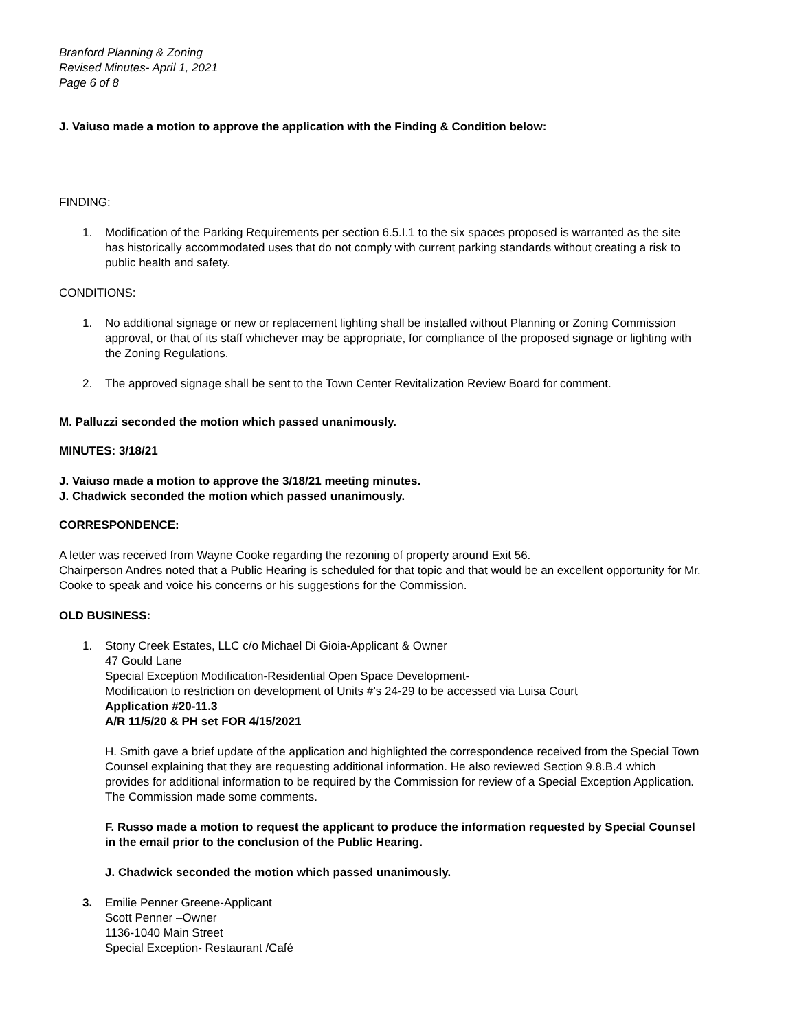Branford Planning & Zoning
Revised Minutes- April 1, 2021
Page 6 of 8
J. Vaiuso made a motion to approve the application with the Finding & Condition below:
FINDING:
1. Modification of the Parking Requirements per section 6.5.I.1 to the six spaces proposed is warranted as the site has historically accommodated uses that do not comply with current parking standards without creating a risk to public health and safety.
CONDITIONS:
1. No additional signage or new or replacement lighting shall be installed without Planning or Zoning Commission approval, or that of its staff whichever may be appropriate, for compliance of the proposed signage or lighting with the Zoning Regulations.
2. The approved signage shall be sent to the Town Center Revitalization Review Board for comment.
M. Palluzzi seconded the motion which passed unanimously.
MINUTES: 3/18/21
J. Vaiuso made a motion to approve the 3/18/21 meeting minutes.
J. Chadwick seconded the motion which passed unanimously.
CORRESPONDENCE:
A letter was received from Wayne Cooke regarding the rezoning of property around Exit 56.
Chairperson Andres noted that a Public Hearing is scheduled for that topic and that would be an excellent opportunity for Mr. Cooke to speak and voice his concerns or his suggestions for the Commission.
OLD BUSINESS:
1. Stony Creek Estates, LLC c/o Michael Di Gioia-Applicant & Owner
47 Gould Lane
Special Exception Modification-Residential Open Space Development-
Modification to restriction on development of Units #’s 24-29 to be accessed via Luisa Court
Application #20-11.3
A/R 11/5/20 & PH set FOR 4/15/2021
H. Smith gave a brief update of the application and highlighted the correspondence received from the Special Town Counsel explaining that they are requesting additional information. He also reviewed Section 9.8.B.4 which provides for additional information to be required by the Commission for review of a Special Exception Application.
The Commission made some comments.
F. Russo made a motion to request the applicant to produce the information requested by Special Counsel in the email prior to the conclusion of the Public Hearing.
J. Chadwick seconded the motion which passed unanimously.
3. Emilie Penner Greene-Applicant
Scott Penner –Owner
1136-1040 Main Street
Special Exception- Restaurant /Café